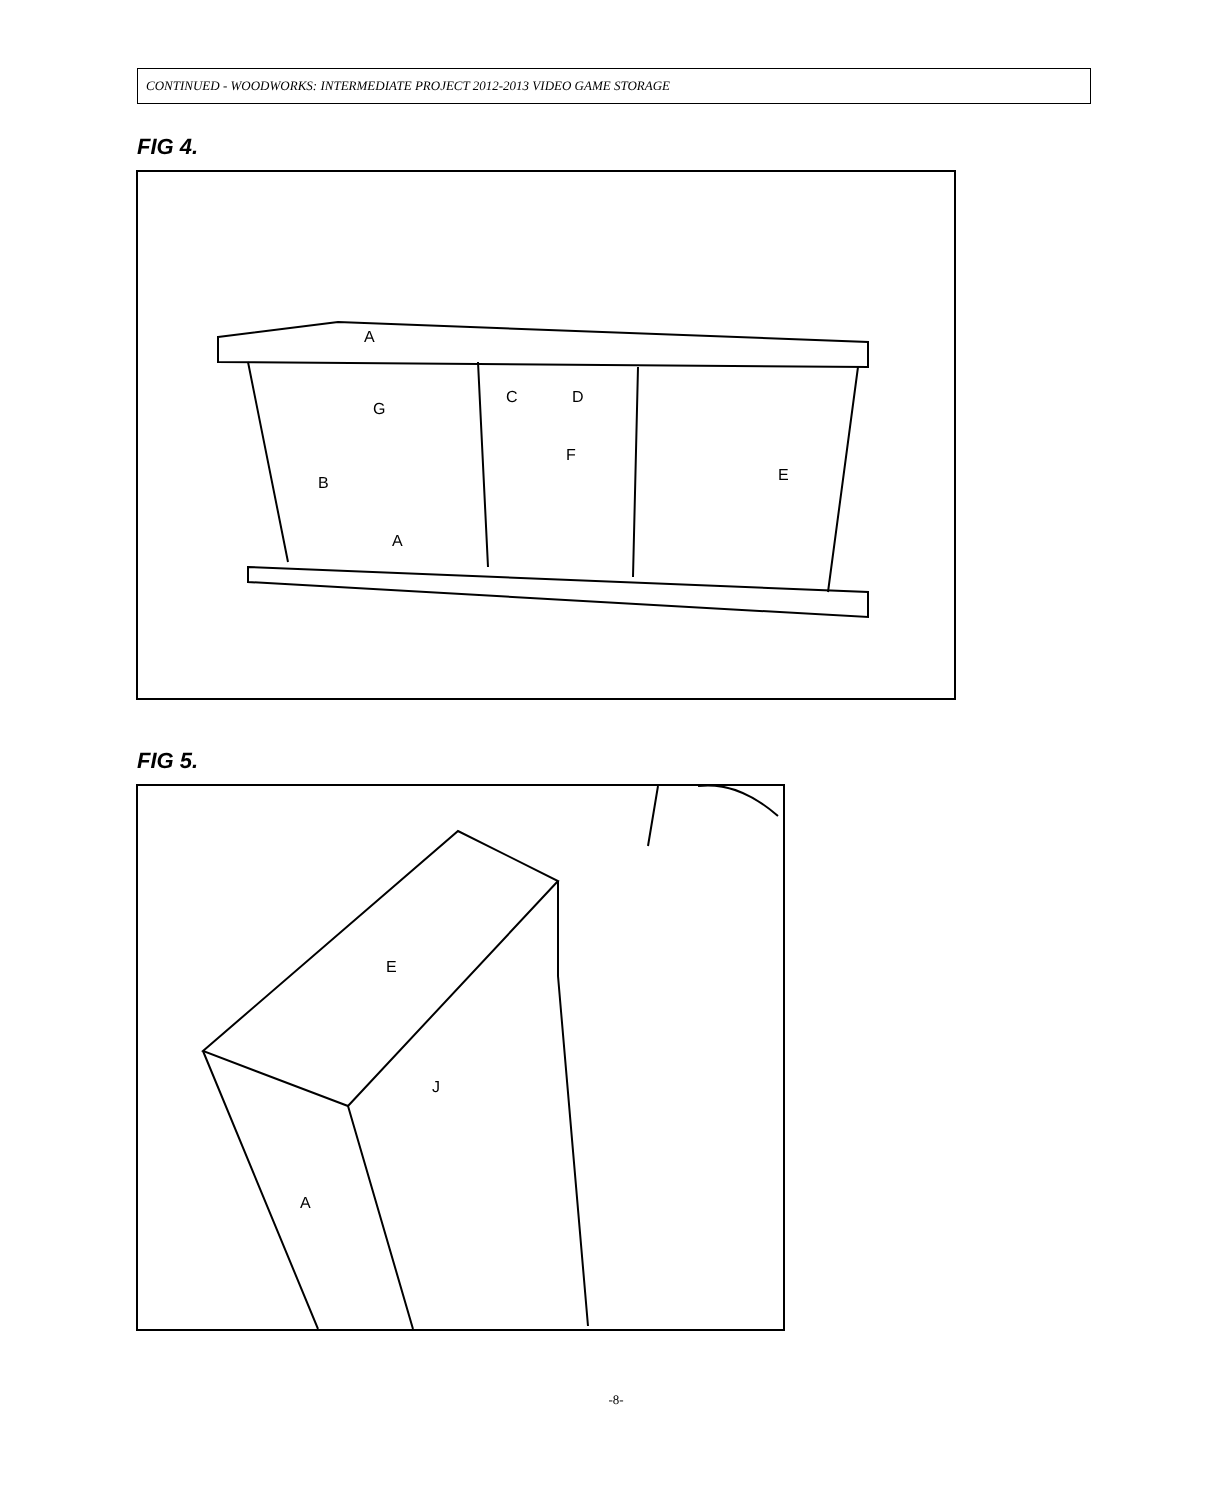CONTINUED - WOODWORKS: INTERMEDIATE PROJECT 2012-2013 VIDEO GAME STORAGE
FIG 4.
A
G
C D
F
E B
A
FIG 5.
E
J
A
-8-